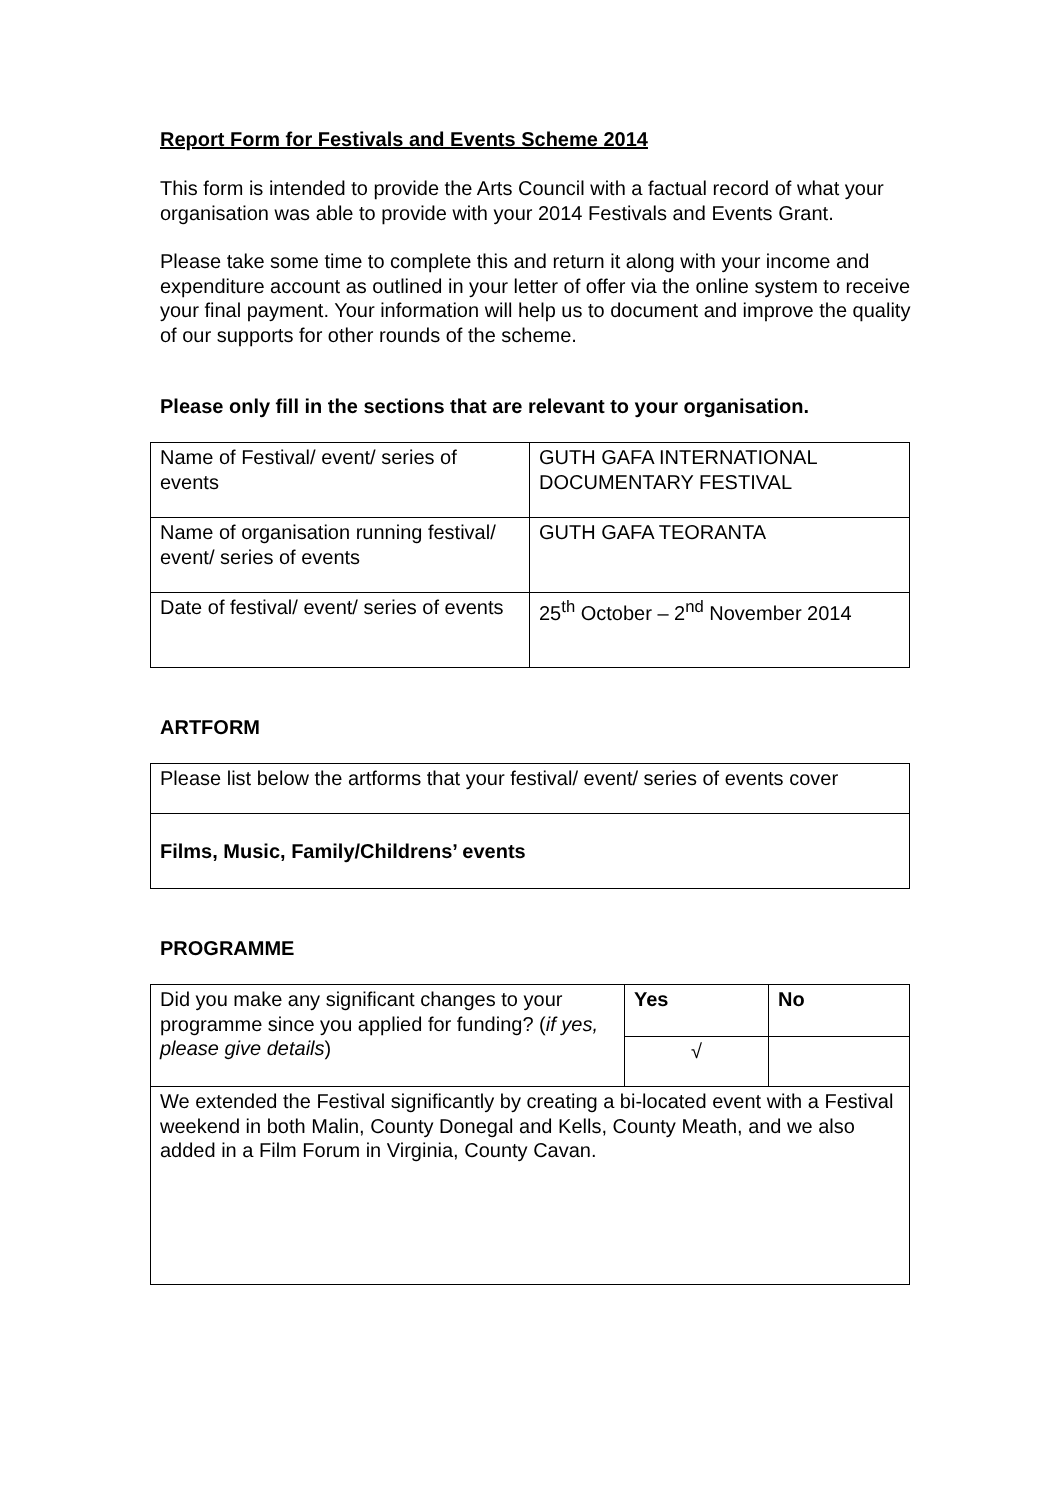Report Form for Festivals and Events Scheme 2014
This form is intended to provide the Arts Council with a factual record of what your organisation was able to provide with your 2014 Festivals and Events Grant.
Please take some time to complete this and return it along with your income and expenditure account as outlined in your letter of offer via the online system to receive your final payment. Your information will help us to document and improve the quality of our supports for other rounds of the scheme.
Please only fill in the sections that are relevant to your organisation.
| Name of Festival/ event/ series of events | GUTH GAFA INTERNATIONAL DOCUMENTARY FESTIVAL |
| Name of organisation running festival/ event/ series of events | GUTH GAFA TEORANTA |
| Date of festival/ event/ series of events | 25<sup>th</sup> October – 2<sup>nd</sup> November 2014 |
ARTFORM
| Please list below the artforms that your festival/ event/ series of events cover |
| Films, Music, Family/Childrens’ events |
PROGRAMME
| Did you make any significant changes to your programme since you applied for funding? ( if yes, please give details ) | Yes | No |
| | √ | |
| We extended the Festival significantly by creating a bi-located event with a Festival weekend in both Malin, County Donegal and Kells, County Meath, and we also added in a Film Forum in Virginia, County Cavan. | | |